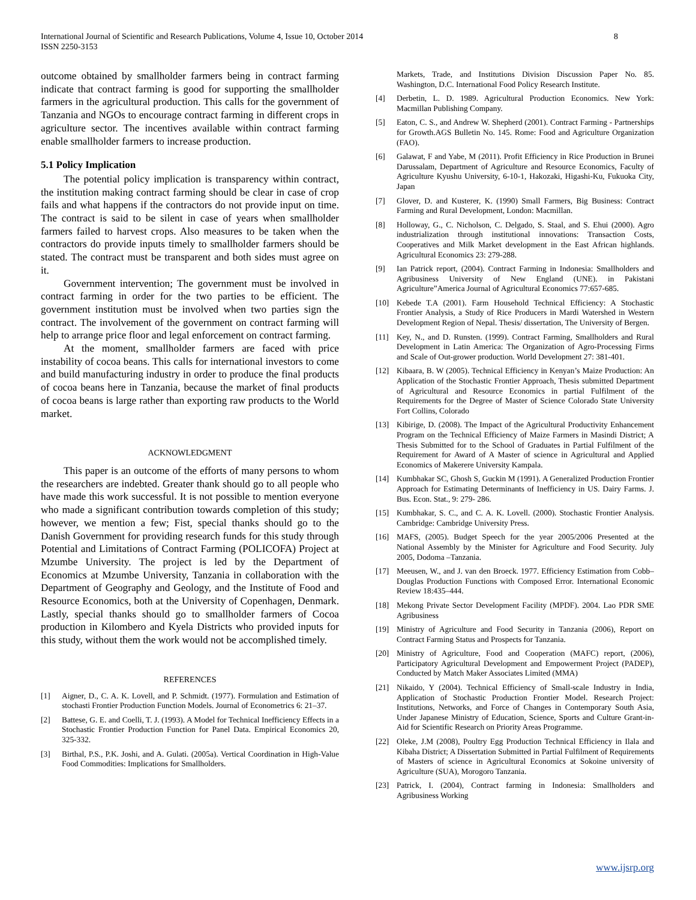International Journal of Scientific and Research Publications, Volume 4, Issue 10, October 2014
ISSN 2250-3153
8
outcome obtained by smallholder farmers being in contract farming indicate that contract farming is good for supporting the smallholder farmers in the agricultural production. This calls for the government of Tanzania and NGOs to encourage contract farming in different crops in agriculture sector. The incentives available within contract farming enable smallholder farmers to increase production.
5.1 Policy Implication
The potential policy implication is transparency within contract, the institution making contract farming should be clear in case of crop fails and what happens if the contractors do not provide input on time. The contract is said to be silent in case of years when smallholder farmers failed to harvest crops. Also measures to be taken when the contractors do provide inputs timely to smallholder farmers should be stated. The contract must be transparent and both sides must agree on it.
Government intervention; The government must be involved in contract farming in order for the two parties to be efficient. The government institution must be involved when two parties sign the contract. The involvement of the government on contract farming will help to arrange price floor and legal enforcement on contract farming.
At the moment, smallholder farmers are faced with price instability of cocoa beans. This calls for international investors to come and build manufacturing industry in order to produce the final products of cocoa beans here in Tanzania, because the market of final products of cocoa beans is large rather than exporting raw products to the World market.
ACKNOWLEDGMENT
This paper is an outcome of the efforts of many persons to whom the researchers are indebted. Greater thank should go to all people who have made this work successful. It is not possible to mention everyone who made a significant contribution towards completion of this study; however, we mention a few; Fist, special thanks should go to the Danish Government for providing research funds for this study through Potential and Limitations of Contract Farming (POLICOFA) Project at Mzumbe University. The project is led by the Department of Economics at Mzumbe University, Tanzania in collaboration with the Department of Geography and Geology, and the Institute of Food and Resource Economics, both at the University of Copenhagen, Denmark. Lastly, special thanks should go to smallholder farmers of Cocoa production in Kilombero and Kyela Districts who provided inputs for this study, without them the work would not be accomplished timely.
REFERENCES
[1] Aigner, D., C. A. K. Lovell, and P. Schmidt. (1977). Formulation and Estimation of stochasti Frontier Production Function Models. Journal of Econometrics 6: 21–37.
[2] Battese, G. E. and Coelli, T. J. (1993). A Model for Technical Inefficiency Effects in a Stochastic Frontier Production Function for Panel Data. Empirical Economics 20, 325-332.
[3] Birthal, P.S., P.K. Joshi, and A. Gulati. (2005a). Vertical Coordination in High-Value Food Commodities: Implications for Smallholders.
Markets, Trade, and Institutions Division Discussion Paper No. 85. Washington, D.C. International Food Policy Research Institute.
[4] Derbetin, L. D. 1989. Agricultural Production Economics. New York: Macmillan Publishing Company.
[5] Eaton, C. S., and Andrew W. Shepherd (2001). Contract Farming - Partnerships for Growth.AGS Bulletin No. 145. Rome: Food and Agriculture Organization (FAO).
[6] Galawat, F and Yabe, M (2011). Profit Efficiency in Rice Production in Brunei Darussalam, Department of Agriculture and Resource Economics, Faculty of Agriculture Kyushu University, 6-10-1, Hakozaki, Higashi-Ku, Fukuoka City, Japan
[7] Glover, D. and Kusterer, K. (1990) Small Farmers, Big Business: Contract Farming and Rural Development, London: Macmillan.
[8] Holloway, G., C. Nicholson, C. Delgado, S. Staal, and S. Ehui (2000). Agro industrialization through institutional innovations: Transaction Costs, Cooperatives and Milk Market development in the East African highlands. Agricultural Economics 23: 279-288.
[9] Ian Patrick report, (2004). Contract Farming in Indonesia: Smallholders and Agribusiness University of New England (UNE). in Pakistani Agriculture”America Journal of Agricultural Economics 77:657-685.
[10] Kebede T.A (2001). Farm Household Technical Efficiency: A Stochastic Frontier Analysis, a Study of Rice Producers in Mardi Watershed in Western Development Region of Nepal. Thesis/ dissertation, The University of Bergen.
[11] Key, N., and D. Runsten. (1999). Contract Farming, Smallholders and Rural Development in Latin America: The Organization of Agro-Processing Firms and Scale of Out-grower production. World Development 27: 381-401.
[12] Kibaara, B. W (2005). Technical Efficiency in Kenyan’s Maize Production: An Application of the Stochastic Frontier Approach, Thesis submitted Department of Agricultural and Resource Economics in partial Fulfilment of the Requirements for the Degree of Master of Science Colorado State University Fort Collins, Colorado
[13] Kibirige, D. (2008). The Impact of the Agricultural Productivity Enhancement Program on the Technical Efficiency of Maize Farmers in Masindi District; A Thesis Submitted for to the School of Graduates in Partial Fulfilment of the Requirement for Award of A Master of science in Agricultural and Applied Economics of Makerere University Kampala.
[14] Kumbhakar SC, Ghosh S, Guckin M (1991). A Generalized Production Frontier Approach for Estimating Determinants of Inefficiency in US. Dairy Farms. J. Bus. Econ. Stat., 9: 279- 286.
[15] Kumbhakar, S. C., and C. A. K. Lovell. (2000). Stochastic Frontier Analysis. Cambridge: Cambridge University Press.
[16] MAFS, (2005). Budget Speech for the year 2005/2006 Presented at the National Assembly by the Minister for Agriculture and Food Security. July 2005, Dodoma –Tanzania.
[17] Meeusen, W., and J. van den Broeck. 1977. Efficiency Estimation from Cobb–Douglas Production Functions with Composed Error. International Economic Review 18:435–444.
[18] Mekong Private Sector Development Facility (MPDF). 2004. Lao PDR SME Agribusiness
[19] Ministry of Agriculture and Food Security in Tanzania (2006), Report on Contract Farming Status and Prospects for Tanzania.
[20] Ministry of Agriculture, Food and Cooperation (MAFC) report, (2006), Participatory Agricultural Development and Empowerment Project (PADEP), Conducted by Match Maker Associates Limited (MMA)
[21] Nikaido, Y (2004). Technical Efficiency of Small-scale Industry in India, Application of Stochastic Production Frontier Model. Research Project: Institutions, Networks, and Force of Changes in Contemporary South Asia, Under Japanese Ministry of Education, Science, Sports and Culture Grant-in-Aid for Scientific Research on Priority Areas Programme.
[22] Oleke, J.M (2008), Poultry Egg Production Technical Efficiency in Ilala and Kibaha District; A Dissertation Submitted in Partial Fulfilment of Requirements of Masters of science in Agricultural Economics at Sokoine university of Agriculture (SUA), Morogoro Tanzania.
[23] Patrick, I. (2004), Contract farming in Indonesia: Smallholders and Agribusiness Working
www.ijsrp.org